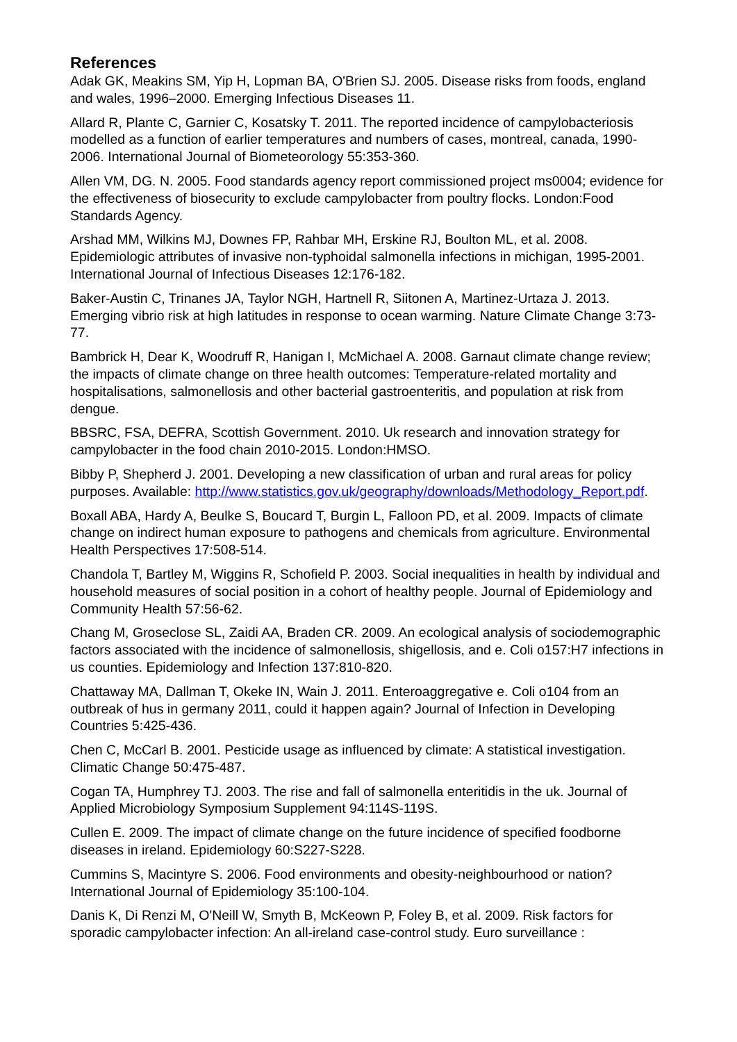References
Adak GK, Meakins SM, Yip H, Lopman BA, O'Brien SJ. 2005. Disease risks from foods, england and wales, 1996–2000. Emerging Infectious Diseases 11.
Allard R, Plante C, Garnier C, Kosatsky T. 2011. The reported incidence of campylobacteriosis modelled as a function of earlier temperatures and numbers of cases, montreal, canada, 1990-2006. International Journal of Biometeorology 55:353-360.
Allen VM, DG. N. 2005. Food standards agency report commissioned project ms0004; evidence for the effectiveness of biosecurity to exclude campylobacter from poultry flocks. London:Food Standards Agency.
Arshad MM, Wilkins MJ, Downes FP, Rahbar MH, Erskine RJ, Boulton ML, et al. 2008. Epidemiologic attributes of invasive non-typhoidal salmonella infections in michigan, 1995-2001. International Journal of Infectious Diseases 12:176-182.
Baker-Austin C, Trinanes JA, Taylor NGH, Hartnell R, Siitonen A, Martinez-Urtaza J. 2013. Emerging vibrio risk at high latitudes in response to ocean warming. Nature Climate Change 3:73-77.
Bambrick H, Dear K, Woodruff R, Hanigan I, McMichael A. 2008. Garnaut climate change review; the impacts of climate change on three health outcomes: Temperature-related mortality and hospitalisations, salmonellosis and other bacterial gastroenteritis, and population at risk from dengue.
BBSRC, FSA, DEFRA, Scottish Government. 2010. Uk research and innovation strategy for campylobacter in the food chain 2010-2015. London:HMSO.
Bibby P, Shepherd J. 2001. Developing a new classification of urban and rural areas for policy purposes. Available: http://www.statistics.gov.uk/geography/downloads/Methodology_Report.pdf.
Boxall ABA, Hardy A, Beulke S, Boucard T, Burgin L, Falloon PD, et al. 2009. Impacts of climate change on indirect human exposure to pathogens and chemicals from agriculture. Environmental Health Perspectives 17:508-514.
Chandola T, Bartley M, Wiggins R, Schofield P. 2003. Social inequalities in health by individual and household measures of social position in a cohort of healthy people. Journal of Epidemiology and Community Health 57:56-62.
Chang M, Groseclose SL, Zaidi AA, Braden CR. 2009. An ecological analysis of sociodemographic factors associated with the incidence of salmonellosis, shigellosis, and e. Coli o157:H7 infections in us counties. Epidemiology and Infection 137:810-820.
Chattaway MA, Dallman T, Okeke IN, Wain J. 2011. Enteroaggregative e. Coli o104 from an outbreak of hus in germany 2011, could it happen again? Journal of Infection in Developing Countries 5:425-436.
Chen C, McCarl B. 2001. Pesticide usage as influenced by climate: A statistical investigation. Climatic Change 50:475-487.
Cogan TA, Humphrey TJ. 2003. The rise and fall of salmonella enteritidis in the uk. Journal of Applied Microbiology Symposium Supplement 94:114S-119S.
Cullen E. 2009. The impact of climate change on the future incidence of specified foodborne diseases in ireland. Epidemiology 60:S227-S228.
Cummins S, Macintyre S. 2006. Food environments and obesity-neighbourhood or nation? International Journal of Epidemiology 35:100-104.
Danis K, Di Renzi M, O'Neill W, Smyth B, McKeown P, Foley B, et al. 2009. Risk factors for sporadic campylobacter infection: An all-ireland case-control study. Euro surveillance :